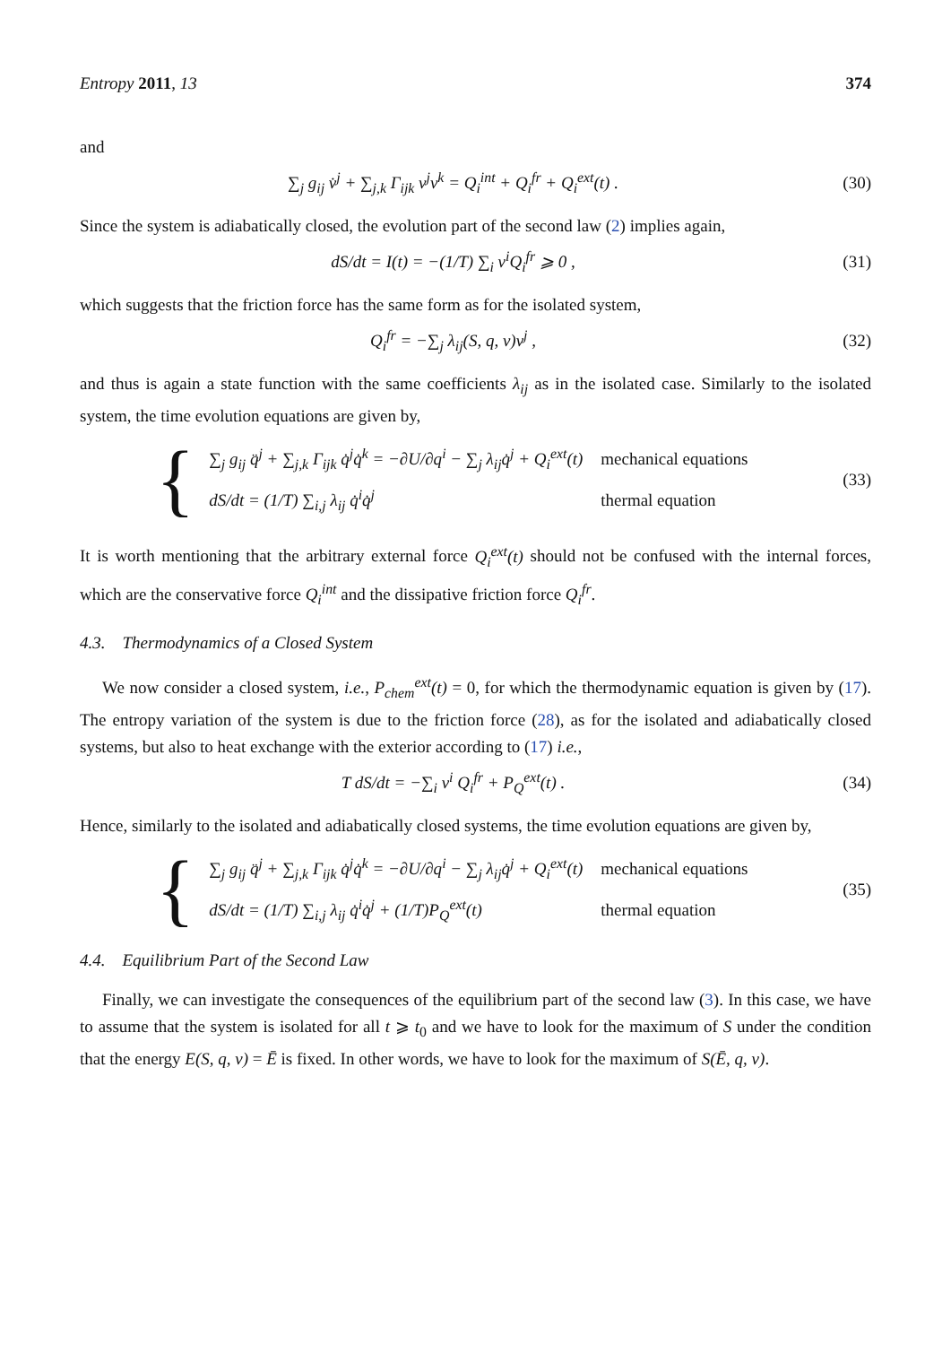Entropy 2011, 13 374
and
∑<sub>j</sub> g<sub>ij</sub> v̇<sup>j</sup> + ∑<sub>j,k</sub> Γ<sub>ijk</sub> v<sup>j</sup>v<sup>k</sup> = Q<sub>i</sub><sup>int</sup> + Q<sub>i</sub><sup>fr</sup> + Q<sub>i</sub><sup>ext</sup>(t) .
(30)
Since the system is adiabatically closed, the evolution part of the second law (2) implies again,
dS/dt = I(t) = −(1/T) ∑<sub>i</sub> v<sup>i</sup>Q<sub>i</sub><sup>fr</sup> ⩾ 0 ,
(31)
which suggests that the friction force has the same form as for the isolated system,
Q<sub>i</sub><sup>fr</sup> = −∑<sub>j</sub> λ<sub>ij</sub>(S, q, v)v<sup>j</sup> , (32)
and thus is again a state function with the same coefficients λ<sub>ij</sub> as in the isolated case. Similarly to the isolated system, the time evolution equations are given by,
{
| ∑<sub>j</sub> g<sub>ij</sub> q̈<sup>j</sup> + ∑<sub>j,k</sub> Γ<sub>ijk</sub> q̇<sup>j</sup>q̇<sup>k</sup> = −∂U/∂q<sup>i</sup> − ∑<sub>j</sub> λ<sub>ij</sub>q̇<sup>j</sup> + Q<sub>i</sub><sup>ext</sup>(t) | mechanical equations |
| dS/dt = (1/T) ∑<sub>i,j</sub> λ<sub>ij</sub> q̇<sup>i</sup>q̇<sup>j</sup> | thermal equation |
(33)
It is worth mentioning that the arbitrary external force Q<sub>i</sub><sup>ext</sup>(t) should not be confused with the internal forces, which are the conservative force Q<sub>i</sub><sup>int</sup> and the dissipative friction force Q<sub>i</sub><sup>fr</sup>.
4.3. Thermodynamics of a Closed System
We now consider a closed system, i.e., P<sub>chem</sub><sup>ext</sup>(t) = 0, for which the thermodynamic equation is given by (17). The entropy variation of the system is due to the friction force (28), as for the isolated and adiabatically closed systems, but also to heat exchange with the exterior according to (17) i.e.,
T dS/dt = −∑<sub>i</sub> v<sup>i</sup> Q<sub>i</sub><sup>fr</sup> + P<sub>Q</sub><sup>ext</sup>(t) .
(34)
Hence, similarly to the isolated and adiabatically closed systems, the time evolution equations are given by,
{
| ∑<sub>j</sub> g<sub>ij</sub> q̈<sup>j</sup> + ∑<sub>j,k</sub> Γ<sub>ijk</sub> q̇<sup>j</sup>q̇<sup>k</sup> = −∂U/∂q<sup>i</sup> − ∑<sub>j</sub> λ<sub>ij</sub>q̇<sup>j</sup> + Q<sub>i</sub><sup>ext</sup>(t) | mechanical equations |
| dS/dt = (1/T) ∑<sub>i,j</sub> λ<sub>ij</sub> q̇<sup>i</sup>q̇<sup>j</sup> + (1/T)P<sub>Q</sub><sup>ext</sup>(t) | thermal equation |
(35)
4.4. Equilibrium Part of the Second Law
Finally, we can investigate the consequences of the equilibrium part of the second law (3). In this case, we have to assume that the system is isolated for all t ⩾ t<sub>0</sub> and we have to look for the maximum of S under the condition that the energy E(S, q, v) = Ē is fixed. In other words, we have to look for the maximum of S(Ē, q, v).